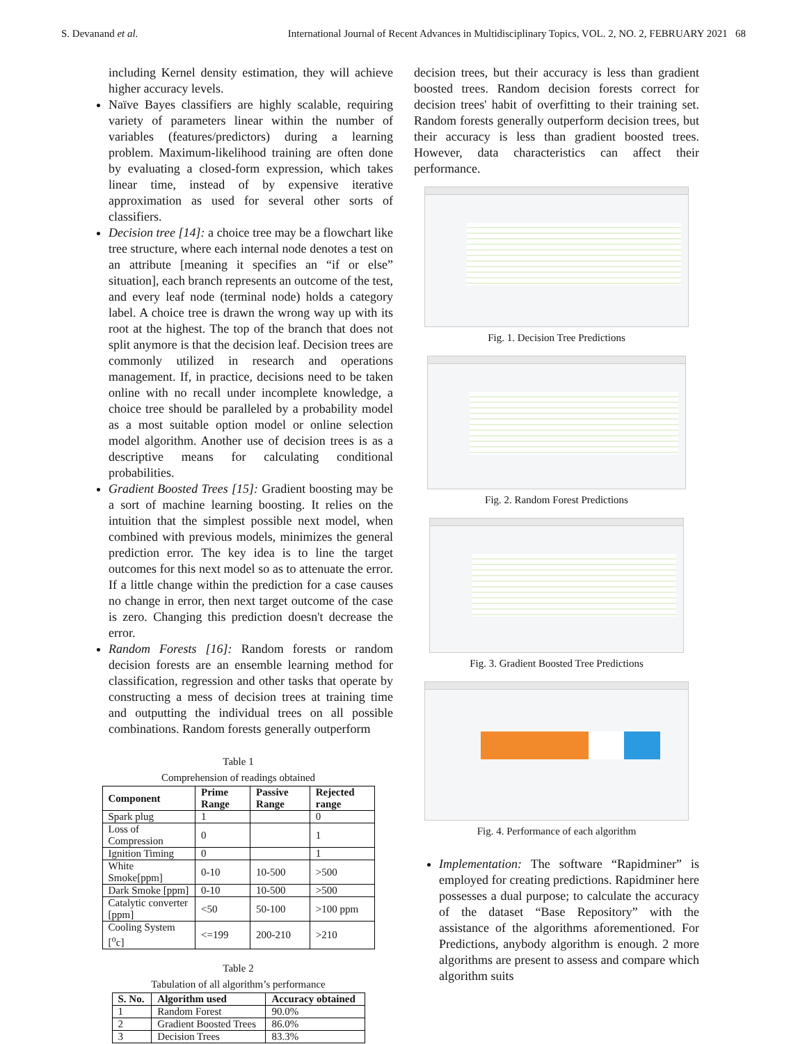S. Devanand et al. International Journal of Recent Advances in Multidisciplinary Topics, VOL. 2, NO. 2, FEBRUARY 2021 68
including Kernel density estimation, they will achieve higher accuracy levels.
Naïve Bayes classifiers are highly scalable, requiring variety of parameters linear within the number of variables (features/predictors) during a learning problem. Maximum-likelihood training are often done by evaluating a closed-form expression, which takes linear time, instead of by expensive iterative approximation as used for several other sorts of classifiers.
Decision tree [14]: a choice tree may be a flowchart like tree structure, where each internal node denotes a test on an attribute [meaning it specifies an “if or else” situation], each branch represents an outcome of the test, and every leaf node (terminal node) holds a category label. A choice tree is drawn the wrong way up with its root at the highest. The top of the branch that does not split anymore is that the decision leaf. Decision trees are commonly utilized in research and operations management. If, in practice, decisions need to be taken online with no recall under incomplete knowledge, a choice tree should be paralleled by a probability model as a most suitable option model or online selection model algorithm. Another use of decision trees is as a descriptive means for calculating conditional probabilities.
Gradient Boosted Trees [15]: Gradient boosting may be a sort of machine learning boosting. It relies on the intuition that the simplest possible next model, when combined with previous models, minimizes the general prediction error. The key idea is to line the target outcomes for this next model so as to attenuate the error. If a little change within the prediction for a case causes no change in error, then next target outcome of the case is zero. Changing this prediction doesn't decrease the error.
Random Forests [16]: Random forests or random decision forests are an ensemble learning method for classification, regression and other tasks that operate by constructing a mess of decision trees at training time and outputting the individual trees on all possible combinations. Random forests generally outperform
Table 1
Comprehension of readings obtained
| Component | Prime Range | Passive Range | Rejected range |
| --- | --- | --- | --- |
| Spark plug | 1 | | 0 |
| Loss of Compression | 0 | | 1 |
| Ignition Timing | 0 | | 1 |
| White Smoke[ppm] | 0-10 | 10-500 | >500 |
| Dark Smoke [ppm] | 0-10 | 10-500 | >500 |
| Catalytic converter [ppm] | <50 | 50-100 | >100 ppm |
| Cooling System [<sup>o</sup>c] | <=199 | 200-210 | >210 |
Table 2
Tabulation of all algorithm’s performance
| S. No. | Algorithm used | Accuracy obtained |
| --- | --- | --- |
| 1 | Random Forest | 90.0% |
| 2 | Gradient Boosted Trees | 86.0% |
| 3 | Decision Trees | 83.3% |
decision trees, but their accuracy is less than gradient boosted trees. Random decision forests correct for decision trees' habit of overfitting to their training set. Random forests generally outperform decision trees, but their accuracy is less than gradient boosted trees. However, data characteristics can affect their performance.
Fig. 1. Decision Tree Predictions
Fig. 2. Random Forest Predictions
Fig. 3. Gradient Boosted Tree Predictions
Fig. 4. Performance of each algorithm
Implementation: The software “Rapidminer” is employed for creating predictions. Rapidminer here possesses a dual purpose; to calculate the accuracy of the dataset “Base Repository” with the assistance of the algorithms aforementioned. For Predictions, anybody algorithm is enough. 2 more algorithms are present to assess and compare which algorithm suits